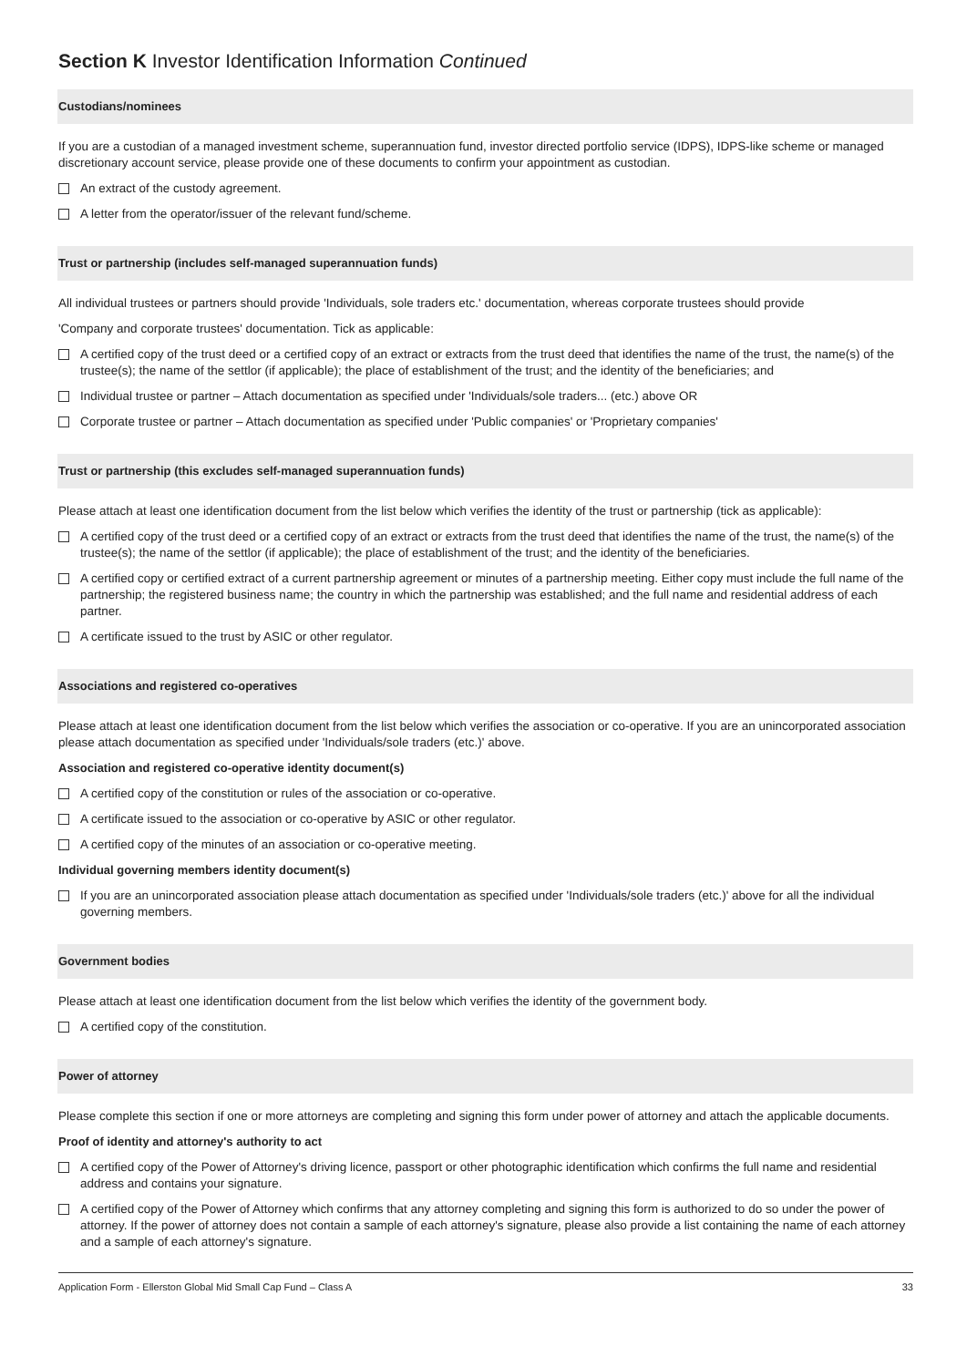Section K Investor Identification Information Continued
Custodians/nominees
If you are a custodian of a managed investment scheme, superannuation fund, investor directed portfolio service (IDPS), IDPS-like scheme or managed discretionary account service, please provide one of these documents to confirm your appointment as custodian.
An extract of the custody agreement.
A letter from the operator/issuer of the relevant fund/scheme.
Trust or partnership (includes self-managed superannuation funds)
All individual trustees or partners should provide 'Individuals, sole traders etc.' documentation, whereas corporate trustees should provide
'Company and corporate trustees' documentation. Tick as applicable:
A certified copy of the trust deed or a certified copy of an extract or extracts from the trust deed that identifies the name of the trust, the name(s) of the trustee(s); the name of the settlor (if applicable); the place of establishment of the trust; and the identity of the beneficiaries; and
Individual trustee or partner – Attach documentation as specified under 'Individuals/sole traders... (etc.) above OR
Corporate trustee or partner – Attach documentation as specified under 'Public companies' or 'Proprietary companies'
Trust or partnership (this excludes self-managed superannuation funds)
Please attach at least one identification document from the list below which verifies the identity of the trust or partnership (tick as applicable):
A certified copy of the trust deed or a certified copy of an extract or extracts from the trust deed that identifies the name of the trust, the name(s) of the trustee(s); the name of the settlor (if applicable); the place of establishment of the trust; and the identity of the beneficiaries.
A certified copy or certified extract of a current partnership agreement or minutes of a partnership meeting. Either copy must include the full name of the partnership; the registered business name; the country in which the partnership was established; and the full name and residential address of each partner.
A certificate issued to the trust by ASIC or other regulator.
Associations and registered co-operatives
Please attach at least one identification document from the list below which verifies the association or co-operative. If you are an unincorporated association please attach documentation as specified under 'Individuals/sole traders (etc.)' above.
Association and registered co-operative identity document(s)
A certified copy of the constitution or rules of the association or co-operative.
A certificate issued to the association or co-operative by ASIC or other regulator.
A certified copy of the minutes of an association or co-operative meeting.
Individual governing members identity document(s)
If you are an unincorporated association please attach documentation as specified under 'Individuals/sole traders (etc.)' above for all the individual governing members.
Government bodies
Please attach at least one identification document from the list below which verifies the identity of the government body.
A certified copy of the constitution.
Power of attorney
Please complete this section if one or more attorneys are completing and signing this form under power of attorney and attach the applicable documents.
Proof of identity and attorney's authority to act
A certified copy of the Power of Attorney's driving licence, passport or other photographic identification which confirms the full name and residential address and contains your signature.
A certified copy of the Power of Attorney which confirms that any attorney completing and signing this form is authorized to do so under the power of attorney. If the power of attorney does not contain a sample of each attorney's signature, please also provide a list containing the name of each attorney and a sample of each attorney's signature.
Application Form - Ellerston Global Mid Small Cap Fund – Class A 33